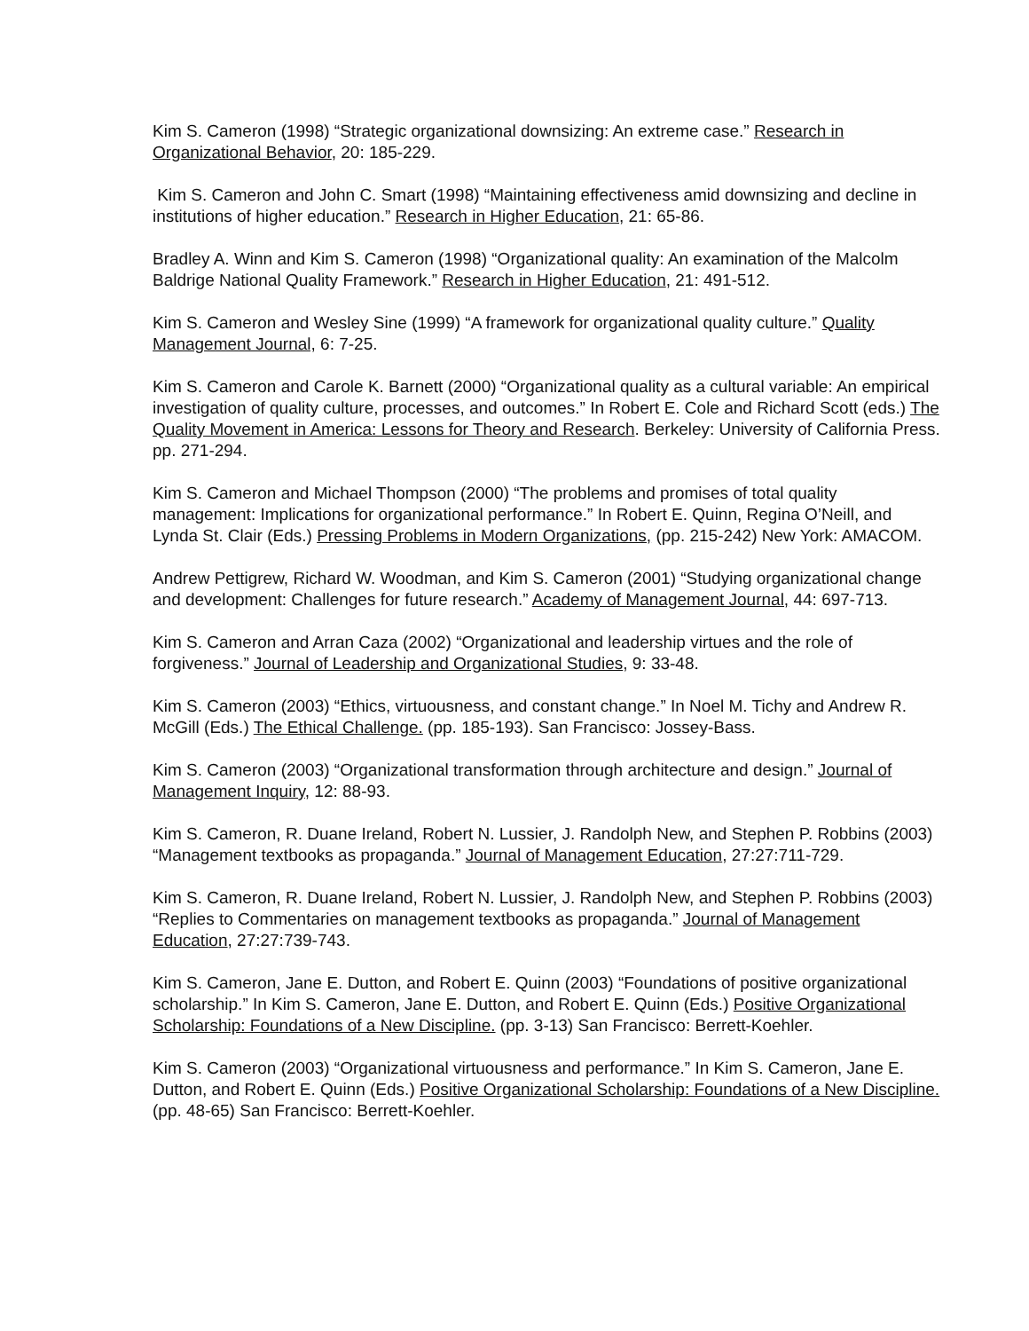Kim S. Cameron (1998) “Strategic organizational downsizing: An extreme case.” Research in Organizational Behavior, 20: 185-229.
Kim S. Cameron and John C. Smart (1998) “Maintaining effectiveness amid downsizing and decline in institutions of higher education.” Research in Higher Education, 21: 65-86.
Bradley A. Winn and Kim S. Cameron (1998) “Organizational quality: An examination of the Malcolm Baldrige National Quality Framework.” Research in Higher Education, 21: 491-512.
Kim S. Cameron and Wesley Sine (1999) “A framework for organizational quality culture.” Quality Management Journal, 6: 7-25.
Kim S. Cameron and Carole K. Barnett (2000) “Organizational quality as a cultural variable: An empirical investigation of quality culture, processes, and outcomes.” In Robert E. Cole and Richard Scott (eds.) The Quality Movement in America: Lessons for Theory and Research. Berkeley: University of California Press. pp. 271-294.
Kim S. Cameron and Michael Thompson (2000) “The problems and promises of total quality management: Implications for organizational performance.” In Robert E. Quinn, Regina O’Neill, and Lynda St. Clair (Eds.) Pressing Problems in Modern Organizations, (pp. 215-242) New York: AMACOM.
Andrew Pettigrew, Richard W. Woodman, and Kim S. Cameron (2001) “Studying organizational change and development: Challenges for future research.” Academy of Management Journal, 44: 697-713.
Kim S. Cameron and Arran Caza (2002) “Organizational and leadership virtues and the role of forgiveness.” Journal of Leadership and Organizational Studies, 9: 33-48.
Kim S. Cameron (2003) “Ethics, virtuousness, and constant change.” In Noel M. Tichy and Andrew R. McGill (Eds.) The Ethical Challenge. (pp. 185-193). San Francisco: Jossey-Bass.
Kim S. Cameron (2003) “Organizational transformation through architecture and design.” Journal of Management Inquiry, 12: 88-93.
Kim S. Cameron, R. Duane Ireland, Robert N. Lussier, J. Randolph New, and Stephen P. Robbins (2003) “Management textbooks as propaganda.” Journal of Management Education, 27:27:711-729.
Kim S. Cameron, R. Duane Ireland, Robert N. Lussier, J. Randolph New, and Stephen P. Robbins (2003) “Replies to Commentaries on management textbooks as propaganda.” Journal of Management Education, 27:27:739-743.
Kim S. Cameron, Jane E. Dutton, and Robert E. Quinn (2003) “Foundations of positive organizational scholarship.” In Kim S. Cameron, Jane E. Dutton, and Robert E. Quinn (Eds.) Positive Organizational Scholarship: Foundations of a New Discipline. (pp. 3-13) San Francisco: Berrett-Koehler.
Kim S. Cameron (2003) “Organizational virtuousness and performance.” In Kim S. Cameron, Jane E. Dutton, and Robert E. Quinn (Eds.) Positive Organizational Scholarship: Foundations of a New Discipline. (pp. 48-65) San Francisco: Berrett-Koehler.